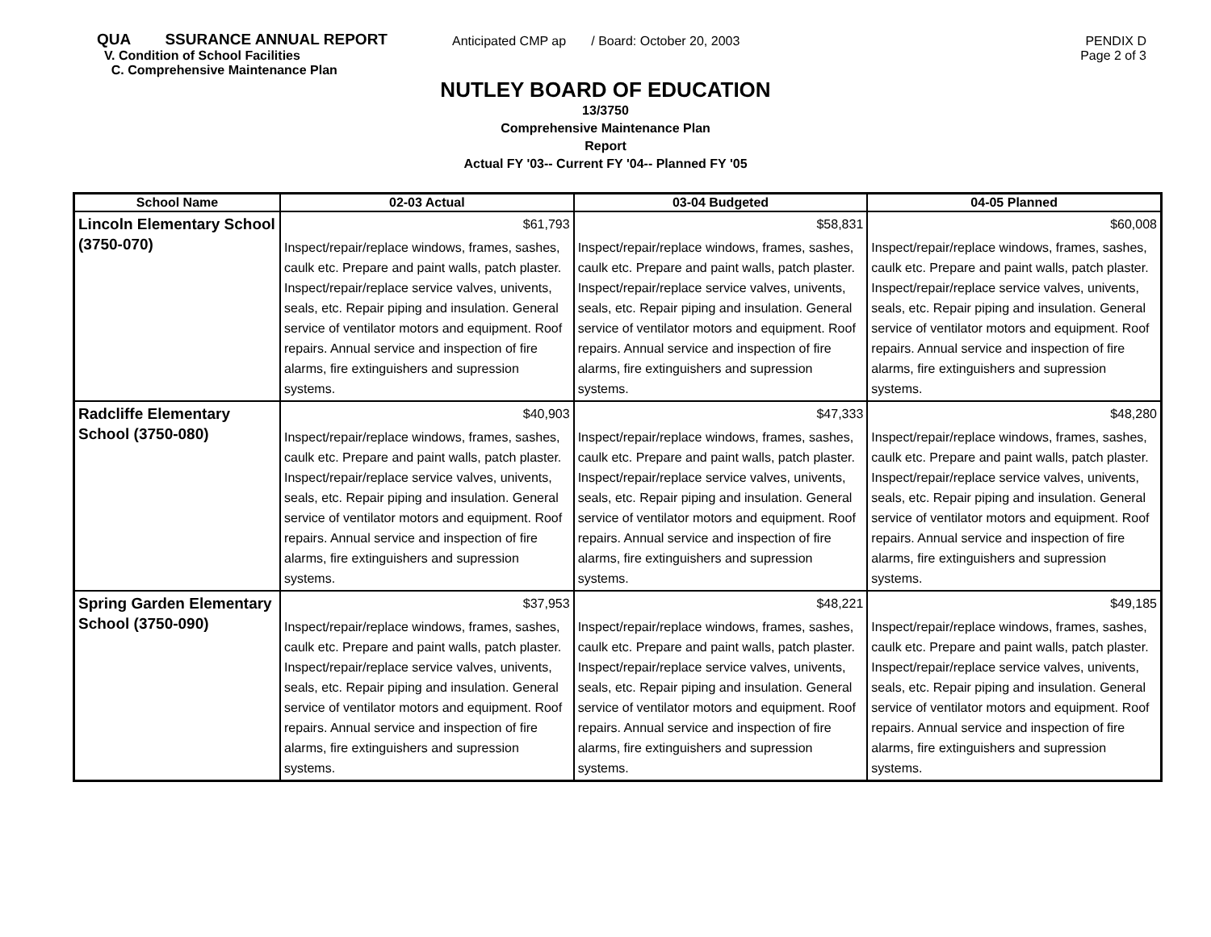QUA SSURANCE ANNUAL REPORT
V. Condition of School Facilities
C. Comprehensive Maintenance Plan
Anticipated CMP ap / Board: October 20, 2003 PENDIX D
Page 2 of 3
NUTLEY BOARD OF EDUCATION
13/3750
Comprehensive Maintenance Plan
Report
Actual FY '03-- Current FY '04-- Planned FY '05
| School Name | 02-03 Actual | 03-04 Budgeted | 04-05 Planned |
| --- | --- | --- | --- |
| Lincoln Elementary School (3750-070) | $61,793 | $58,831 | $60,008 |
| | Inspect/repair/replace windows, frames, sashes, caulk etc. Prepare and paint walls, patch plaster. Inspect/repair/replace service valves, univents, seals, etc. Repair piping and insulation. General service of ventilator motors and equipment. Roof repairs. Annual service and inspection of fire alarms, fire extinguishers and supression systems. | Inspect/repair/replace windows, frames, sashes, caulk etc. Prepare and paint walls, patch plaster. Inspect/repair/replace service valves, univents, seals, etc. Repair piping and insulation. General service of ventilator motors and equipment. Roof repairs. Annual service and inspection of fire alarms, fire extinguishers and supression systems. | Inspect/repair/replace windows, frames, sashes, caulk etc. Prepare and paint walls, patch plaster. Inspect/repair/replace service valves, univents, seals, etc. Repair piping and insulation. General service of ventilator motors and equipment. Roof repairs. Annual service and inspection of fire alarms, fire extinguishers and supression systems. |
| Radcliffe Elementary School (3750-080) | $40,903 | $47,333 | $48,280 |
| | Inspect/repair/replace windows, frames, sashes, caulk etc. Prepare and paint walls, patch plaster. Inspect/repair/replace service valves, univents, seals, etc. Repair piping and insulation. General service of ventilator motors and equipment. Roof repairs. Annual service and inspection of fire alarms, fire extinguishers and supression systems. | Inspect/repair/replace windows, frames, sashes, caulk etc. Prepare and paint walls, patch plaster. Inspect/repair/replace service valves, univents, seals, etc. Repair piping and insulation. General service of ventilator motors and equipment. Roof repairs. Annual service and inspection of fire alarms, fire extinguishers and supression systems. | Inspect/repair/replace windows, frames, sashes, caulk etc. Prepare and paint walls, patch plaster. Inspect/repair/replace service valves, univents, seals, etc. Repair piping and insulation. General service of ventilator motors and equipment. Roof repairs. Annual service and inspection of fire alarms, fire extinguishers and supression systems. |
| Spring Garden Elementary School (3750-090) | $37,953 | $48,221 | $49,185 |
| | Inspect/repair/replace windows, frames, sashes, caulk etc. Prepare and paint walls, patch plaster. Inspect/repair/replace service valves, univents, seals, etc. Repair piping and insulation. General service of ventilator motors and equipment. Roof repairs. Annual service and inspection of fire alarms, fire extinguishers and supression systems. | Inspect/repair/replace windows, frames, sashes, caulk etc. Prepare and paint walls, patch plaster. Inspect/repair/replace service valves, univents, seals, etc. Repair piping and insulation. General service of ventilator motors and equipment. Roof repairs. Annual service and inspection of fire alarms, fire extinguishers and supression systems. | Inspect/repair/replace windows, frames, sashes, caulk etc. Prepare and paint walls, patch plaster. Inspect/repair/replace service valves, univents, seals, etc. Repair piping and insulation. General service of ventilator motors and equipment. Roof repairs. Annual service and inspection of fire alarms, fire extinguishers and supression systems. |